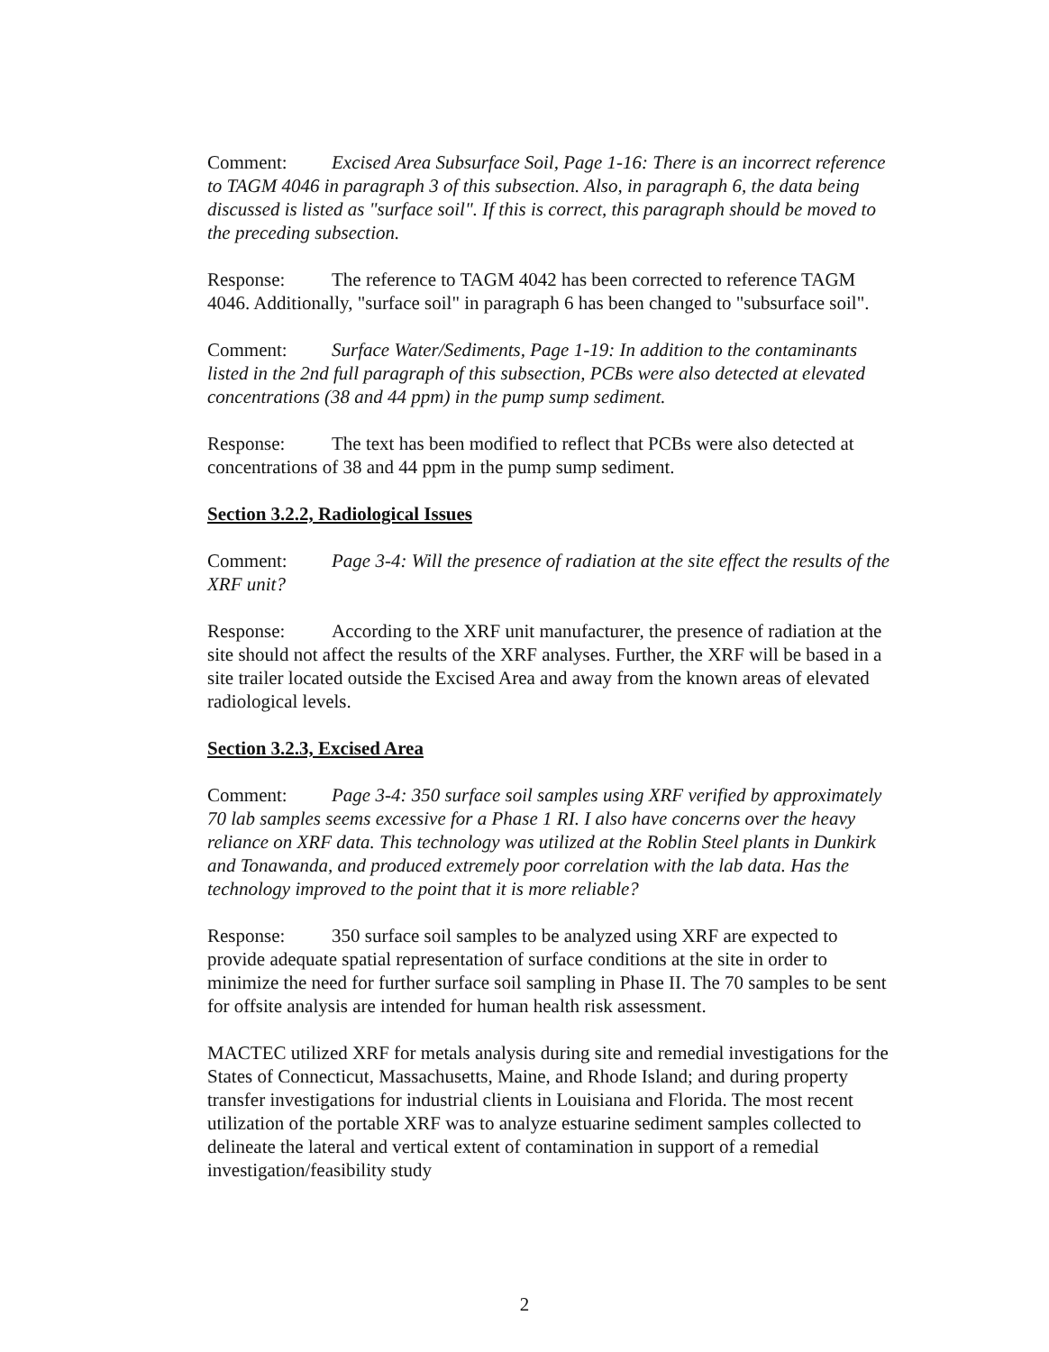Comment: Excised Area Subsurface Soil, Page 1-16: There is an incorrect reference to TAGM 4046 in paragraph 3 of this subsection. Also, in paragraph 6, the data being discussed is listed as "surface soil". If this is correct, this paragraph should be moved to the preceding subsection.
Response: The reference to TAGM 4042 has been corrected to reference TAGM 4046. Additionally, "surface soil" in paragraph 6 has been changed to "subsurface soil".
Comment: Surface Water/Sediments, Page 1-19: In addition to the contaminants listed in the 2nd full paragraph of this subsection, PCBs were also detected at elevated concentrations (38 and 44 ppm) in the pump sump sediment.
Response: The text has been modified to reflect that PCBs were also detected at concentrations of 38 and 44 ppm in the pump sump sediment.
Section 3.2.2, Radiological Issues
Comment: Page 3-4: Will the presence of radiation at the site effect the results of the XRF unit?
Response: According to the XRF unit manufacturer, the presence of radiation at the site should not affect the results of the XRF analyses. Further, the XRF will be based in a site trailer located outside the Excised Area and away from the known areas of elevated radiological levels.
Section 3.2.3, Excised Area
Comment: Page 3-4: 350 surface soil samples using XRF verified by approximately 70 lab samples seems excessive for a Phase 1 RI. I also have concerns over the heavy reliance on XRF data. This technology was utilized at the Roblin Steel plants in Dunkirk and Tonawanda, and produced extremely poor correlation with the lab data. Has the technology improved to the point that it is more reliable?
Response: 350 surface soil samples to be analyzed using XRF are expected to provide adequate spatial representation of surface conditions at the site in order to minimize the need for further surface soil sampling in Phase II. The 70 samples to be sent for offsite analysis are intended for human health risk assessment.
MACTEC utilized XRF for metals analysis during site and remedial investigations for the States of Connecticut, Massachusetts, Maine, and Rhode Island; and during property transfer investigations for industrial clients in Louisiana and Florida. The most recent utilization of the portable XRF was to analyze estuarine sediment samples collected to delineate the lateral and vertical extent of contamination in support of a remedial investigation/feasibility study
2